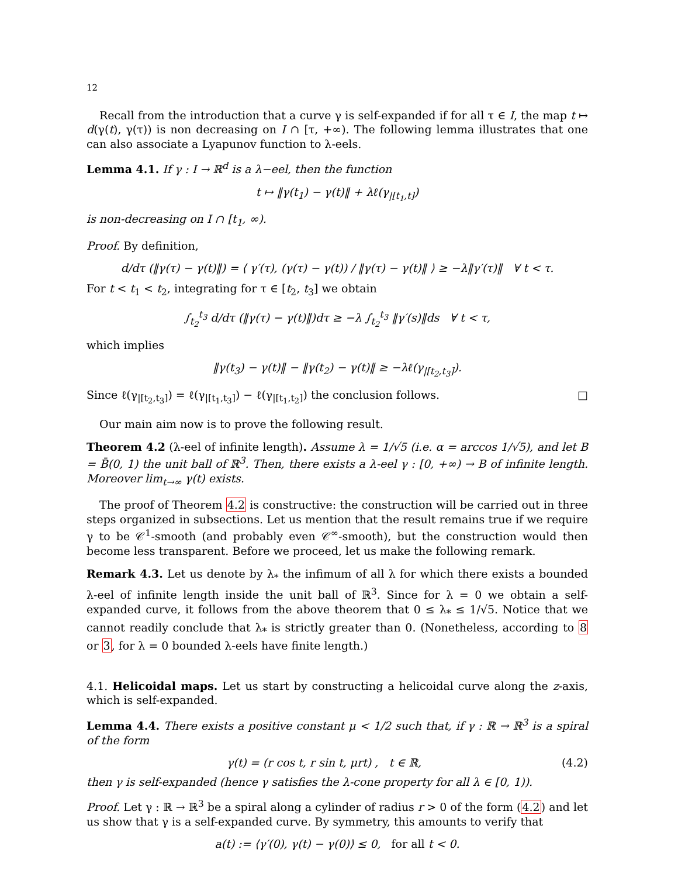12
Recall from the introduction that a curve γ is self-expanded if for all τ ∈ I, the map t ↦ d(γ(t), γ(τ)) is non decreasing on I ∩ [τ, +∞). The following lemma illustrates that one can also associate a Lyapunov function to λ-eels.
Lemma 4.1. If γ : I → ℝ<sup>d</sup> is a λ−eel, then the function
t ↦ ‖γ(t<sub>1</sub>) − γ(t)‖ + λℓ(γ<sub>|[t<sub>1</sub>,t]</sub>)
is non-decreasing on I ∩ [t<sub>1</sub>, ∞).
Proof. By definition,
d/dτ (‖γ(τ) − γ(t)‖) = ⟨ γ′(τ), (γ(τ) − γ(t)) / ‖γ(τ) − γ(t)‖ ⟩ ≥ −λ‖γ′(τ)‖ ∀ t < τ.
For t < t<sub>1</sub> < t<sub>2</sub>, integrating for τ ∈ [t<sub>2</sub>, t<sub>3</sub>] we obtain
∫<sub>t<sub>2</sub></sub><sup>t<sub>3</sub></sup> d/dτ (‖γ(τ) − γ(t)‖)dτ ≥ −λ ∫<sub>t<sub>2</sub></sub><sup>t<sub>3</sub></sup> ‖γ′(s)‖ds ∀ t < τ,
which implies
‖γ(t<sub>3</sub>) − γ(t)‖ − ‖γ(t<sub>2</sub>) − γ(t)‖ ≥ −λℓ(γ<sub>|[t<sub>2</sub>,t<sub>3</sub>]</sub>).
Since ℓ(γ<sub>|[t<sub>2</sub>,t<sub>3</sub>]</sub>) = ℓ(γ<sub>|[t<sub>1</sub>,t<sub>3</sub>]</sub>) − ℓ(γ<sub>|[t<sub>1</sub>,t<sub>2</sub>]</sub>) the conclusion follows. □
Our main aim now is to prove the following result.
Theorem 4.2 (λ-eel of infinite length). Assume λ = 1/√5 (i.e. α = arccos 1/√5), and let B = B̄(0, 1) the unit ball of ℝ<sup>3</sup>. Then, there exists a λ-eel γ : [0, +∞) → B of infinite length. Moreover lim<sub>t→∞</sub> γ(t) exists.
The proof of Theorem 4.2 is constructive: the construction will be carried out in three steps organized in subsections. Let us mention that the result remains true if we require γ to be 𝒞<sup>1</sup>-smooth (and probably even 𝒞<sup>∞</sup>-smooth), but the construction would then become less transparent. Before we proceed, let us make the following remark.
Remark 4.3. Let us denote by λ<sub>*</sub> the infimum of all λ for which there exists a bounded λ-eel of infinite length inside the unit ball of ℝ<sup>3</sup>. Since for λ = 0 we obtain a self-expanded curve, it follows from the above theorem that 0 ≤ λ<sub>*</sub> ≤ 1/√5. Notice that we cannot readily conclude that λ<sub>*</sub> is strictly greater than 0. (Nonetheless, according to 8 or 3, for λ = 0 bounded λ-eels have finite length.)
4.1. Helicoidal maps. Let us start by constructing a helicoidal curve along the z-axis, which is self-expanded.
Lemma 4.4. There exists a positive constant μ < 1/2 such that, if γ : ℝ → ℝ<sup>3</sup> is a spiral of the form
γ(t) = (r cos t, r sin t, μrt) , t ∈ ℝ, (4.2)
then γ is self-expanded (hence γ satisfies the λ-cone property for all λ ∈ [0, 1)).
Proof. Let γ : ℝ → ℝ<sup>3</sup> be a spiral along a cylinder of radius r > 0 of the form (4.2) and let us show that γ is a self-expanded curve. By symmetry, this amounts to verify that
a(t) := ⟨γ′(0), γ(t) − γ(0)⟩ ≤ 0, for all t < 0.